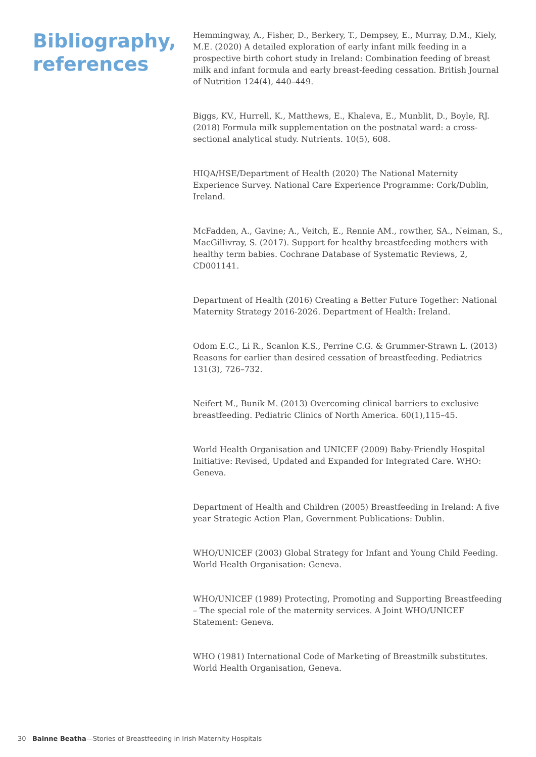Bibliography,
references
Hemmingway, A., Fisher, D., Berkery, T., Dempsey, E., Murray, D.M., Kiely, M.E. (2020) A detailed exploration of early infant milk feeding in a prospective birth cohort study in Ireland: Combination feeding of breast milk and infant formula and early breast-feeding cessation. British Journal of Nutrition 124(4), 440–449.
Biggs, KV., Hurrell, K., Matthews, E., Khaleva, E., Munblit, D., Boyle, RJ. (2018) Formula milk supplementation on the postnatal ward: a cross-sectional analytical study. Nutrients. 10(5), 608.
HIQA/HSE/Department of Health (2020) The National Maternity Experience Survey. National Care Experience Programme: Cork/Dublin, Ireland.
McFadden, A., Gavine; A., Veitch, E., Rennie AM., rowther, SA., Neiman, S., MacGillivray, S. (2017). Support for healthy breastfeeding mothers with healthy term babies. Cochrane Database of Systematic Reviews, 2, CD001141.
Department of Health (2016) Creating a Better Future Together: National Maternity Strategy 2016-2026. Department of Health: Ireland.
Odom E.C., Li R., Scanlon K.S., Perrine C.G. & Grummer-Strawn L. (2013) Reasons for earlier than desired cessation of breastfeeding. Pediatrics 131(3), 726–732.
Neifert M., Bunik M. (2013) Overcoming clinical barriers to exclusive breastfeeding. Pediatric Clinics of North America. 60(1),115–45.
World Health Organisation and UNICEF (2009) Baby-Friendly Hospital Initiative: Revised, Updated and Expanded for Integrated Care. WHO: Geneva.
Department of Health and Children (2005) Breastfeeding in Ireland: A five year Strategic Action Plan, Government Publications: Dublin.
WHO/UNICEF (2003) Global Strategy for Infant and Young Child Feeding. World Health Organisation: Geneva.
WHO/UNICEF (1989) Protecting, Promoting and Supporting Breastfeeding – The special role of the maternity services. A Joint WHO/UNICEF Statement: Geneva.
WHO (1981) International Code of Marketing of Breastmilk substitutes. World Health Organisation, Geneva.
30 Bainne Beatha—Stories of Breastfeeding in Irish Maternity Hospitals